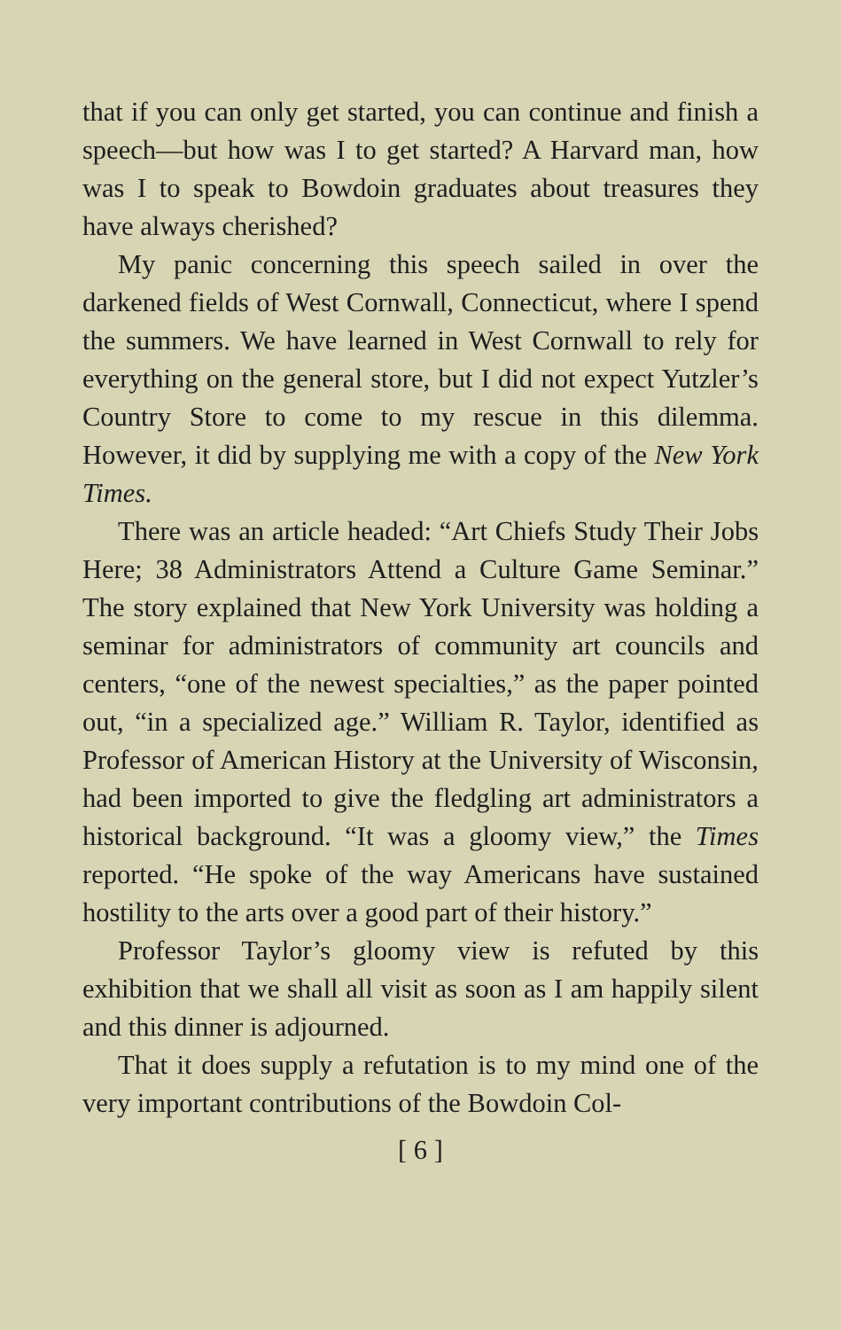that if you can only get started, you can continue and finish a speech—but how was I to get started? A Harvard man, how was I to speak to Bowdoin graduates about treasures they have always cherished?
My panic concerning this speech sailed in over the darkened fields of West Cornwall, Connecticut, where I spend the summers. We have learned in West Cornwall to rely for everything on the general store, but I did not expect Yutzler’s Country Store to come to my rescue in this dilemma. However, it did by supplying me with a copy of the New York Times.
There was an article headed: “Art Chiefs Study Their Jobs Here; 38 Administrators Attend a Culture Game Seminar.” The story explained that New York University was holding a seminar for administrators of community art councils and centers, “one of the newest specialties,” as the paper pointed out, “in a specialized age.” William R. Taylor, identified as Professor of American History at the University of Wisconsin, had been imported to give the fledgling art administrators a historical background. “It was a gloomy view,” the Times reported. “He spoke of the way Americans have sustained hostility to the arts over a good part of their history.”
Professor Taylor’s gloomy view is refuted by this exhibition that we shall all visit as soon as I am happily silent and this dinner is adjourned.
That it does supply a refutation is to my mind one of the very important contributions of the Bowdoin Col-
[ 6 ]